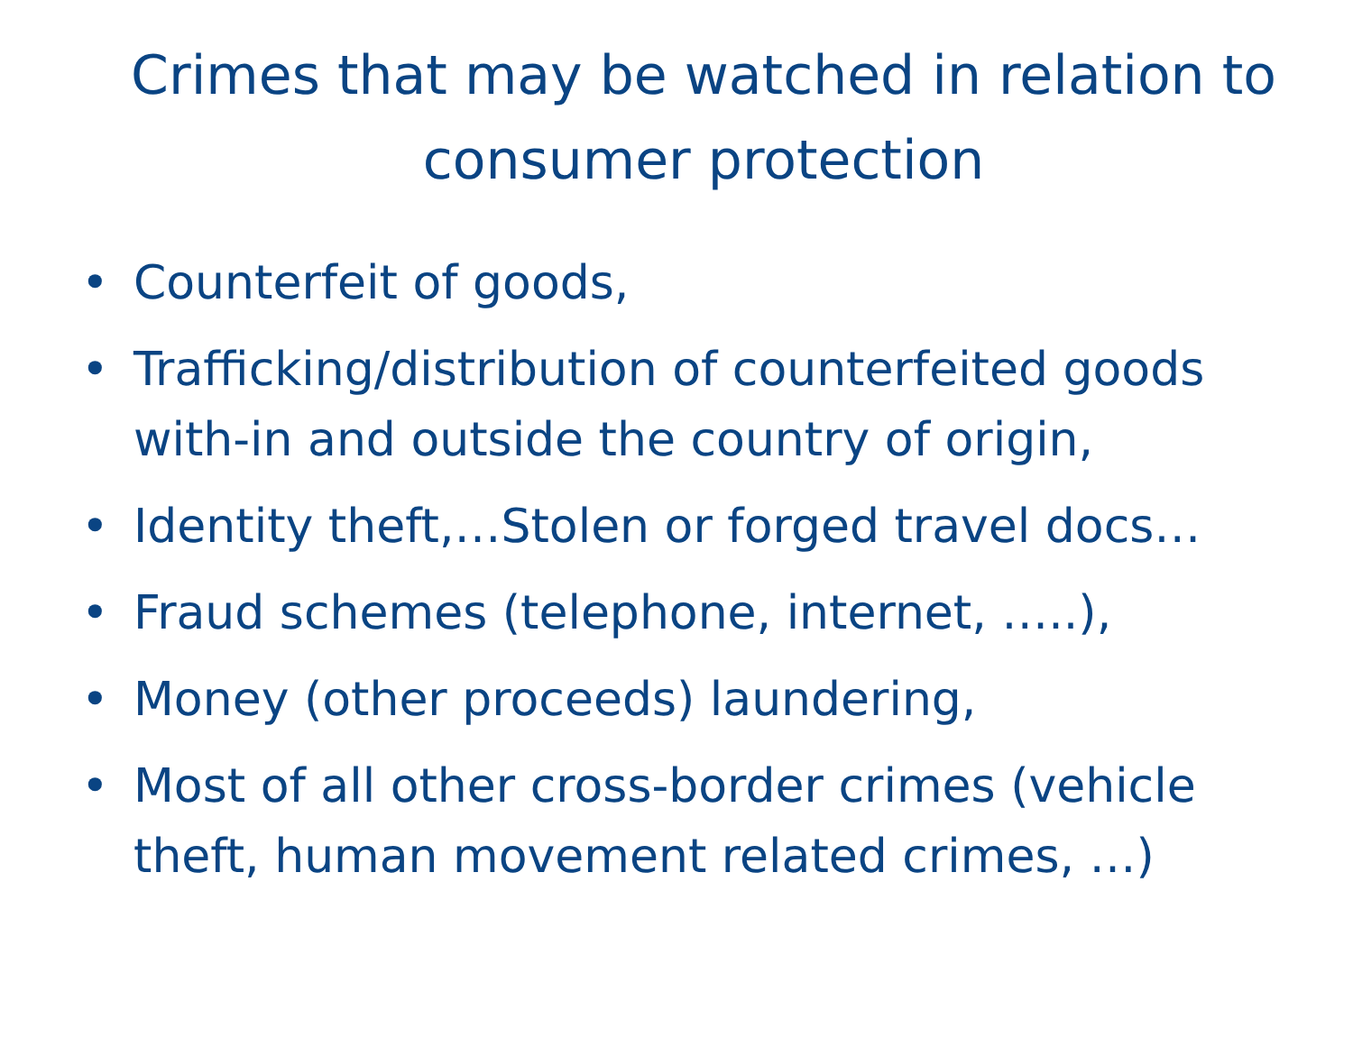Crimes that may be watched in relation to consumer protection
• Counterfeit of goods,
• Trafficking/distribution of counterfeited goods with-in and outside the country of origin,
• Identity theft,…Stolen or forged travel docs…
• Fraud schemes (telephone, internet, …..),
• Money (other proceeds) laundering,
• Most of all other cross-border crimes (vehicle theft, human movement related crimes, …)